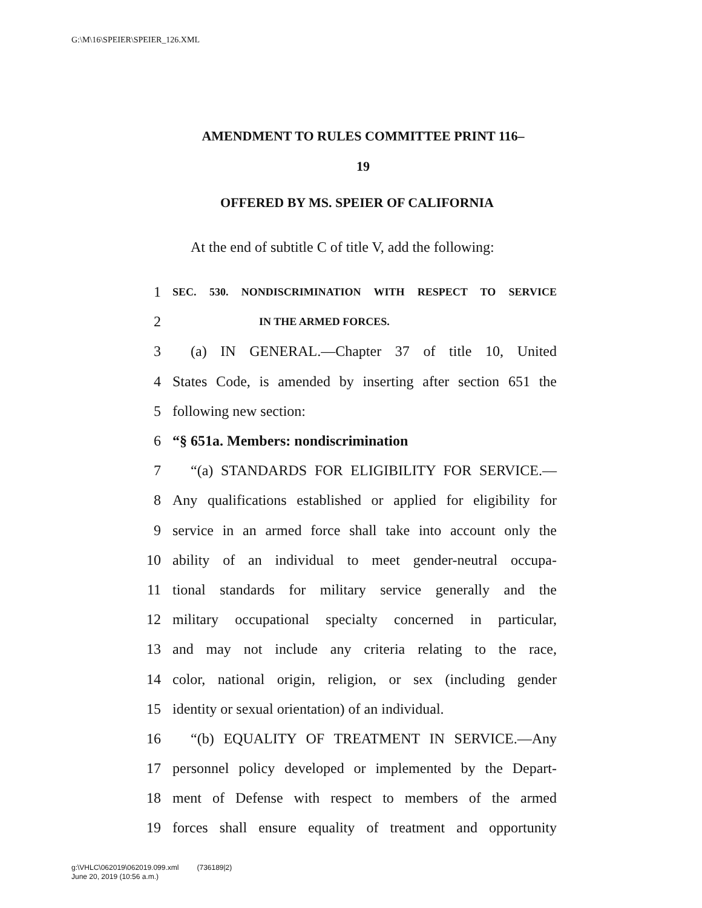G:\M\16\SPEIER\SPEIER_126.XML
AMENDMENT TO RULES COMMITTEE PRINT 116–
19
OFFERED BY MS. SPEIER OF CALIFORNIA
At the end of subtitle C of title V, add the following:
1 SEC. 530. NONDISCRIMINATION WITH RESPECT TO SERVICE
2 IN THE ARMED FORCES.
3 (a) IN GENERAL.—Chapter 37 of title 10, United
4 States Code, is amended by inserting after section 651 the
5 following new section:
6 “§ 651a. Members: nondiscrimination
7 “(a) STANDARDS FOR ELIGIBILITY FOR SERVICE.—
8 Any qualifications established or applied for eligibility for
9 service in an armed force shall take into account only the
10 ability of an individual to meet gender-neutral occupa-
11 tional standards for military service generally and the
12 military occupational specialty concerned in particular,
13 and may not include any criteria relating to the race,
14 color, national origin, religion, or sex (including gender
15 identity or sexual orientation) of an individual.
16 “(b) EQUALITY OF TREATMENT IN SERVICE.—Any
17 personnel policy developed or implemented by the Depart-
18 ment of Defense with respect to members of the armed
19 forces shall ensure equality of treatment and opportunity
g:\VHLC\062019\062019.099.xml (736189|2)
June 20, 2019 (10:56 a.m.)